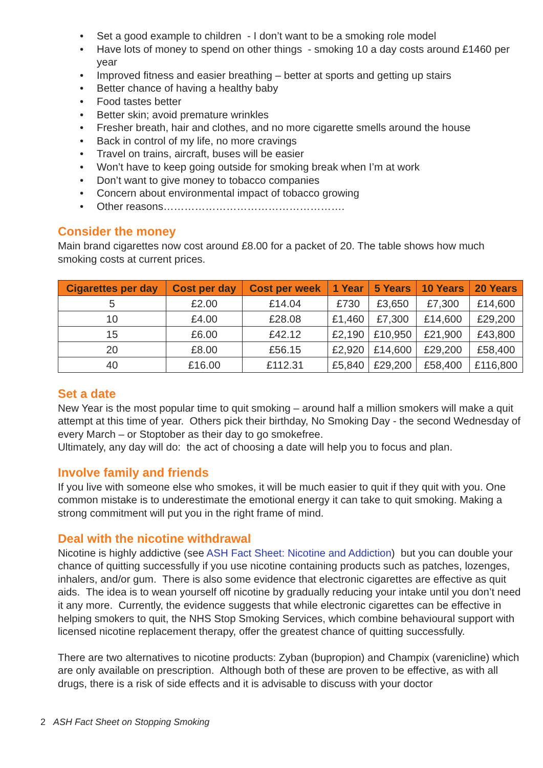• Set a good example to children - I don’t want to be a smoking role model
• Have lots of money to spend on other things - smoking 10 a day costs around £1460 per year
• Improved fitness and easier breathing – better at sports and getting up stairs
• Better chance of having a healthy baby
• Food tastes better
• Better skin; avoid premature wrinkles
• Fresher breath, hair and clothes, and no more cigarette smells around the house
• Back in control of my life, no more cravings
• Travel on trains, aircraft, buses will be easier
• Won’t have to keep going outside for smoking break when I’m at work
• Don’t want to give money to tobacco companies
• Concern about environmental impact of tobacco growing
• Other reasons…………………………………………….
Consider the money
Main brand cigarettes now cost around £8.00 for a packet of 20. The table shows how much smoking costs at current prices.
| Cigarettes per day | Cost per day | Cost per week | 1 Year | 5 Years | 10 Years | 20 Years |
| --- | --- | --- | --- | --- | --- | --- |
| 5 | £2.00 | £14.04 | £730 | £3,650 | £7,300 | £14,600 |
| 10 | £4.00 | £28.08 | £1,460 | £7,300 | £14,600 | £29,200 |
| 15 | £6.00 | £42.12 | £2,190 | £10,950 | £21,900 | £43,800 |
| 20 | £8.00 | £56.15 | £2,920 | £14,600 | £29,200 | £58,400 |
| 40 | £16.00 | £112.31 | £5,840 | £29,200 | £58,400 | £116,800 |
Set a date
New Year is the most popular time to quit smoking – around half a million smokers will make a quit attempt at this time of year. Others pick their birthday, No Smoking Day - the second Wednesday of every March – or Stoptober as their day to go smokefree.
Ultimately, any day will do: the act of choosing a date will help you to focus and plan.
Involve family and friends
If you live with someone else who smokes, it will be much easier to quit if they quit with you. One common mistake is to underestimate the emotional energy it can take to quit smoking. Making a strong commitment will put you in the right frame of mind.
Deal with the nicotine withdrawal
Nicotine is highly addictive (see ASH Fact Sheet: Nicotine and Addiction) but you can double your chance of quitting successfully if you use nicotine containing products such as patches, lozenges, inhalers, and/or gum. There is also some evidence that electronic cigarettes are effective as quit aids. The idea is to wean yourself off nicotine by gradually reducing your intake until you don’t need it any more. Currently, the evidence suggests that while electronic cigarettes can be effective in helping smokers to quit, the NHS Stop Smoking Services, which combine behavioural support with licensed nicotine replacement therapy, offer the greatest chance of quitting successfully.
There are two alternatives to nicotine products: Zyban (bupropion) and Champix (varenicline) which are only available on prescription. Although both of these are proven to be effective, as with all drugs, there is a risk of side effects and it is advisable to discuss with your doctor
2 ASH Fact Sheet on Stopping Smoking